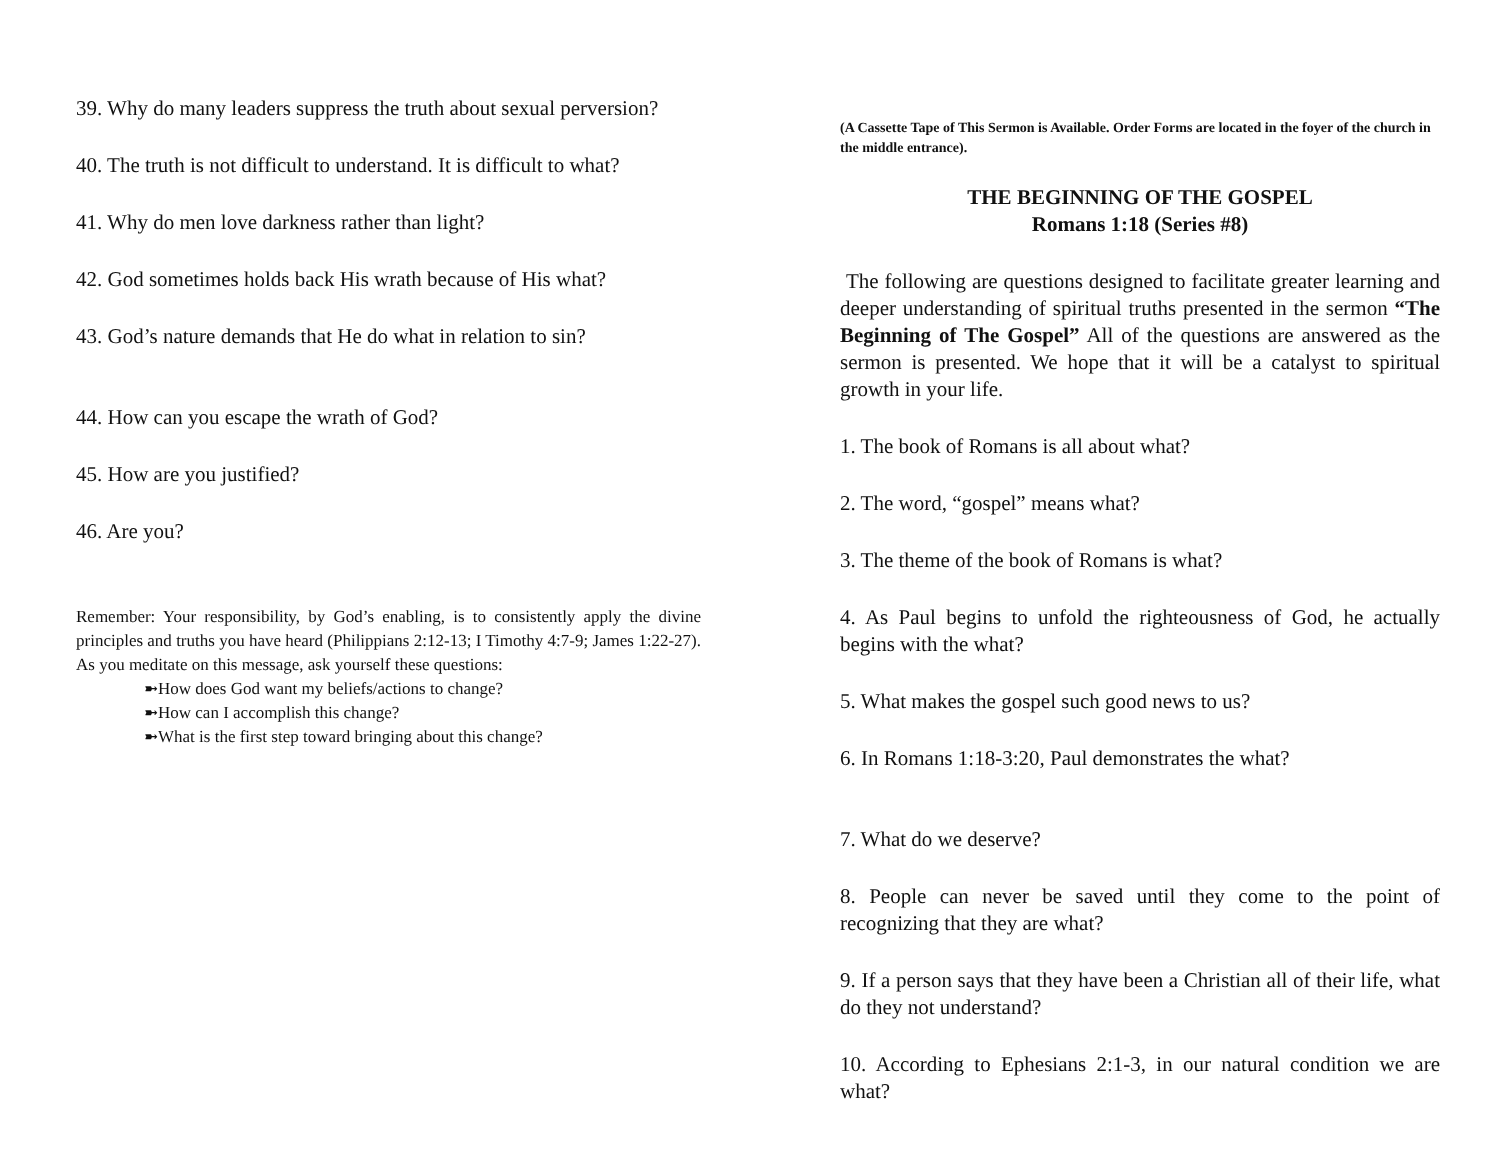39. Why do many leaders suppress the truth about sexual perversion?
40. The truth is not difficult to understand. It is difficult to what?
41. Why do men love darkness rather than light?
42. God sometimes holds back His wrath because of His what?
43. God’s nature demands that He do what in relation to sin?
44. How can you escape the wrath of God?
45. How are you justified?
46. Are you?
Remember: Your responsibility, by God’s enabling, is to consistently apply the divine principles and truths you have heard (Philippians 2:12-13; I Timothy 4:7-9; James 1:22-27). As you meditate on this message, ask yourself these questions:
➼How does God want my beliefs/actions to change?
➼How can I accomplish this change?
➼What is the first step toward bringing about this change?
(A Cassette Tape of This Sermon is Available. Order Forms are located in the foyer of the church in the middle entrance).
THE BEGINNING OF THE GOSPEL
Romans 1:18 (Series #8)
The following are questions designed to facilitate greater learning and deeper understanding of spiritual truths presented in the sermon “The Beginning of The Gospel” All of the questions are answered as the sermon is presented. We hope that it will be a catalyst to spiritual growth in your life.
1. The book of Romans is all about what?
2. The word, “gospel” means what?
3. The theme of the book of Romans is what?
4. As Paul begins to unfold the righteousness of God, he actually begins with the what?
5. What makes the gospel such good news to us?
6. In Romans 1:18-3:20, Paul demonstrates the what?
7. What do we deserve?
8. People can never be saved until they come to the point of recognizing that they are what?
9. If a person says that they have been a Christian all of their life, what do they not understand?
10. According to Ephesians 2:1-3, in our natural condition we are what?